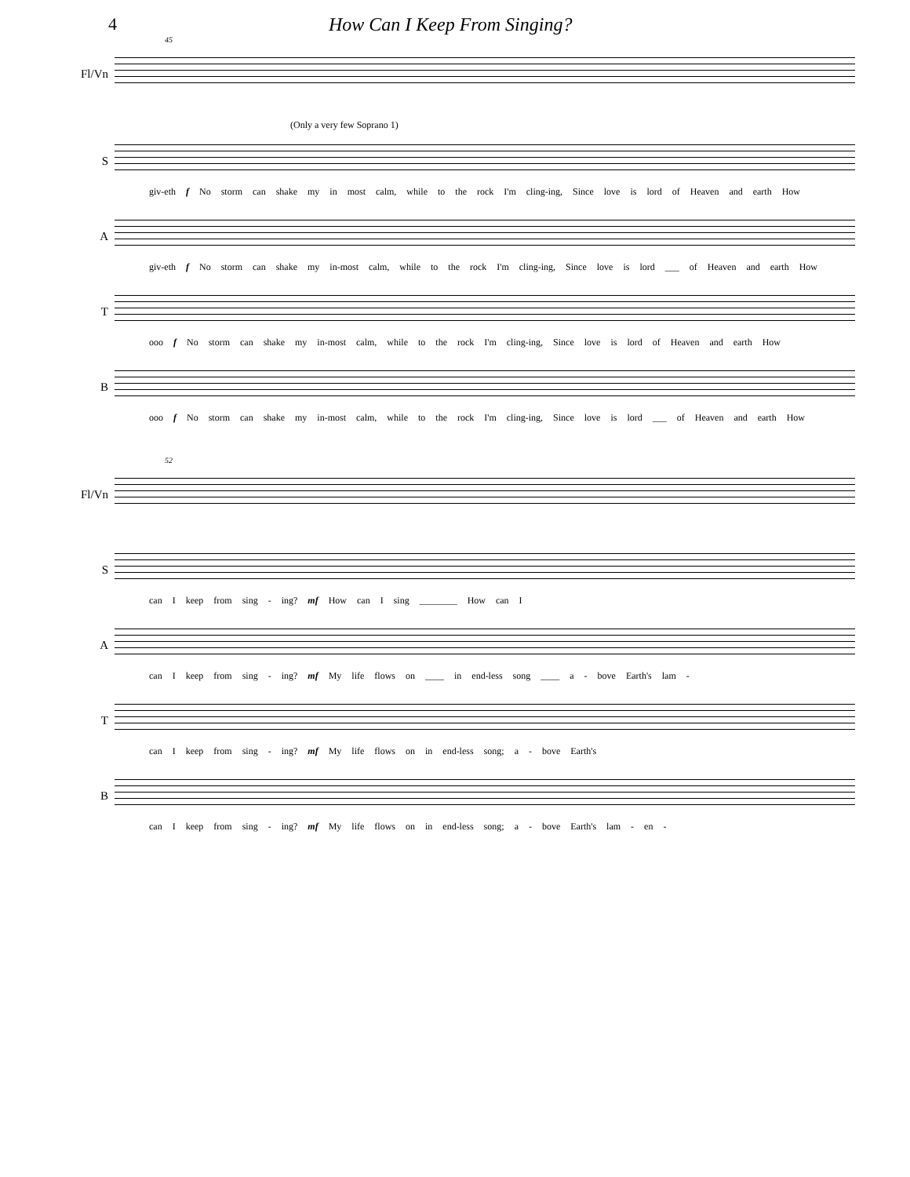4 How Can I Keep From Singing?
45
Fl/Vn
(Only a very few Soprano 1)
S
giv-eth f No storm can shake my in most calm, while to the rock I'm cling-ing, Since love is lord of Heaven and earth How
A
giv-eth f No storm can shake my in-most calm, while to the rock I'm cling-ing, Since love is lord ___ of Heaven and earth How
T
ooo f No storm can shake my in-most calm, while to the rock I'm cling-ing, Since love is lord of Heaven and earth How
B
ooo f No storm can shake my in-most calm, while to the rock I'm cling-ing, Since love is lord ___ of Heaven and earth How
52
Fl/Vn
S
can I keep from sing - ing? mf How can I sing ________ How can I
A
can I keep from sing - ing? mf My life flows on ____ in end-less song ____ a - bove Earth's lam -
T
can I keep from sing - ing? mf My life flows on in end-less song; a - bove Earth's
B
can I keep from sing - ing? mf My life flows on in end-less song; a - bove Earth's lam - en -